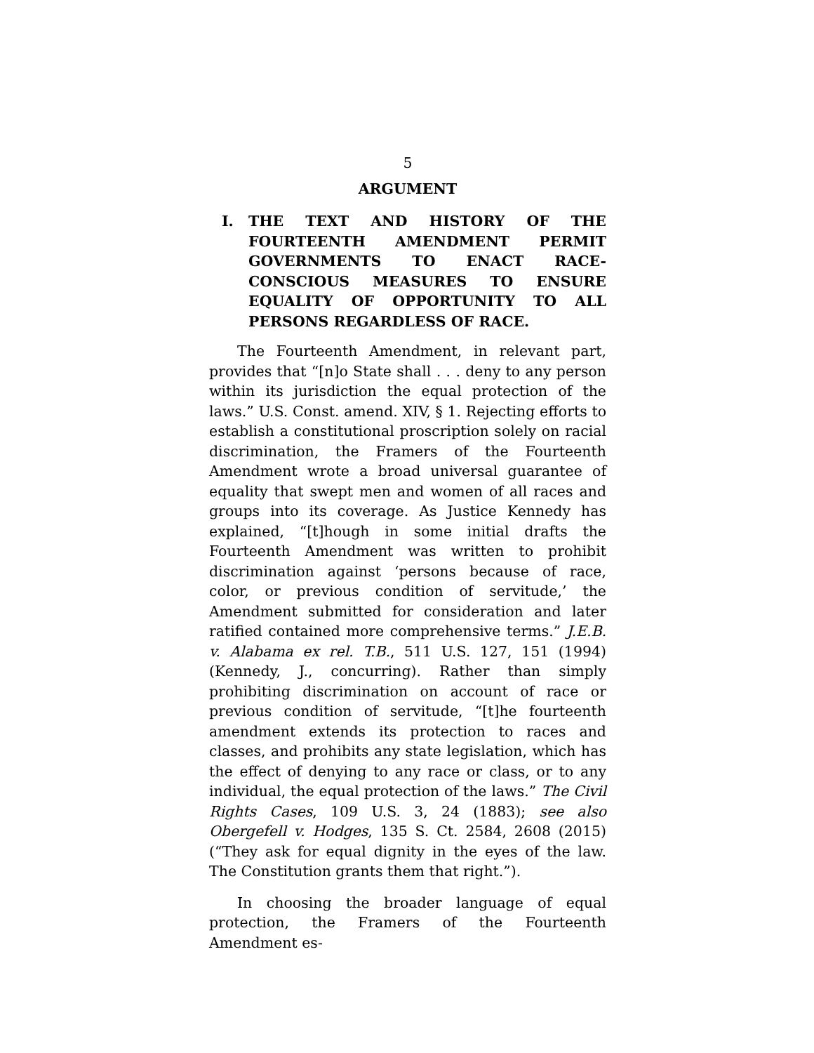5
ARGUMENT
I. THE TEXT AND HISTORY OF THE FOURTEENTH AMENDMENT PERMIT GOVERNMENTS TO ENACT RACE-CONSCIOUS MEASURES TO ENSURE EQUALITY OF OPPORTUNITY TO ALL PERSONS REGARDLESS OF RACE.
The Fourteenth Amendment, in relevant part, provides that “[n]o State shall . . . deny to any person within its jurisdiction the equal protection of the laws.” U.S. Const. amend. XIV, § 1. Rejecting efforts to establish a constitutional proscription solely on racial discrimination, the Framers of the Fourteenth Amendment wrote a broad universal guarantee of equality that swept men and women of all races and groups into its coverage. As Justice Kennedy has explained, “[t]hough in some initial drafts the Fourteenth Amendment was written to prohibit discrimination against ‘persons because of race, color, or previous condition of servitude,’ the Amendment submitted for consideration and later ratified contained more comprehensive terms.” J.E.B. v. Alabama ex rel. T.B., 511 U.S. 127, 151 (1994) (Kennedy, J., concurring). Rather than simply prohibiting discrimination on account of race or previous condition of servitude, “[t]he fourteenth amendment extends its protection to races and classes, and prohibits any state legislation, which has the effect of denying to any race or class, or to any individual, the equal protection of the laws.” The Civil Rights Cases, 109 U.S. 3, 24 (1883); see also Obergefell v. Hodges, 135 S. Ct. 2584, 2608 (2015) (“They ask for equal dignity in the eyes of the law. The Constitution grants them that right.”).
In choosing the broader language of equal protection, the Framers of the Fourteenth Amendment es-